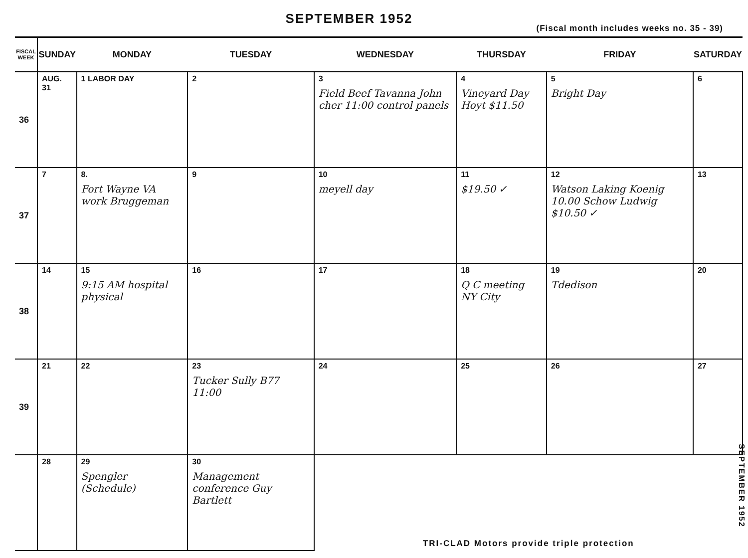SEPTEMBER 1952
(Fiscal month includes weeks no. 35 - 39)
| FISCAL WEEK | SUNDAY | MONDAY | TUESDAY | WEDNESDAY | THURSDAY | FRIDAY | SATURDAY |
| --- | --- | --- | --- | --- | --- | --- | --- |
| 36 | AUG. 31 | 1 LABOR DAY | 2 | 3 Field Beef Tavanna John cher 11:00 control panels | 4 Vineyard Day Hoyt $11.50 | 5 Bright Day | 6 |
| 37 | 7 | 8. Fort Wayne VA work Bruggeman | 9 | 10 meyell day | 11 $19.50 ✓ | 12 Watson Laking Koenig 10.00 Schow Ludwig $10.50 ✓ | 13 |
| 38 | 14 | 15 9:15 AM hospital physical | 16 | 17 | 18 Q C meeting NY City | 19 Tdedison | 20 |
| 39 | 21 | 22 | 23 Tucker Sully B77 11:00 | 24 | 25 | 26 | 27 |
| | 28 | 29 Spengler (Schedule) | 30 Management conference Guy Bartlett | TRI-CLAD Motors provide triple protection | | | |
SEPTEMBER 1952